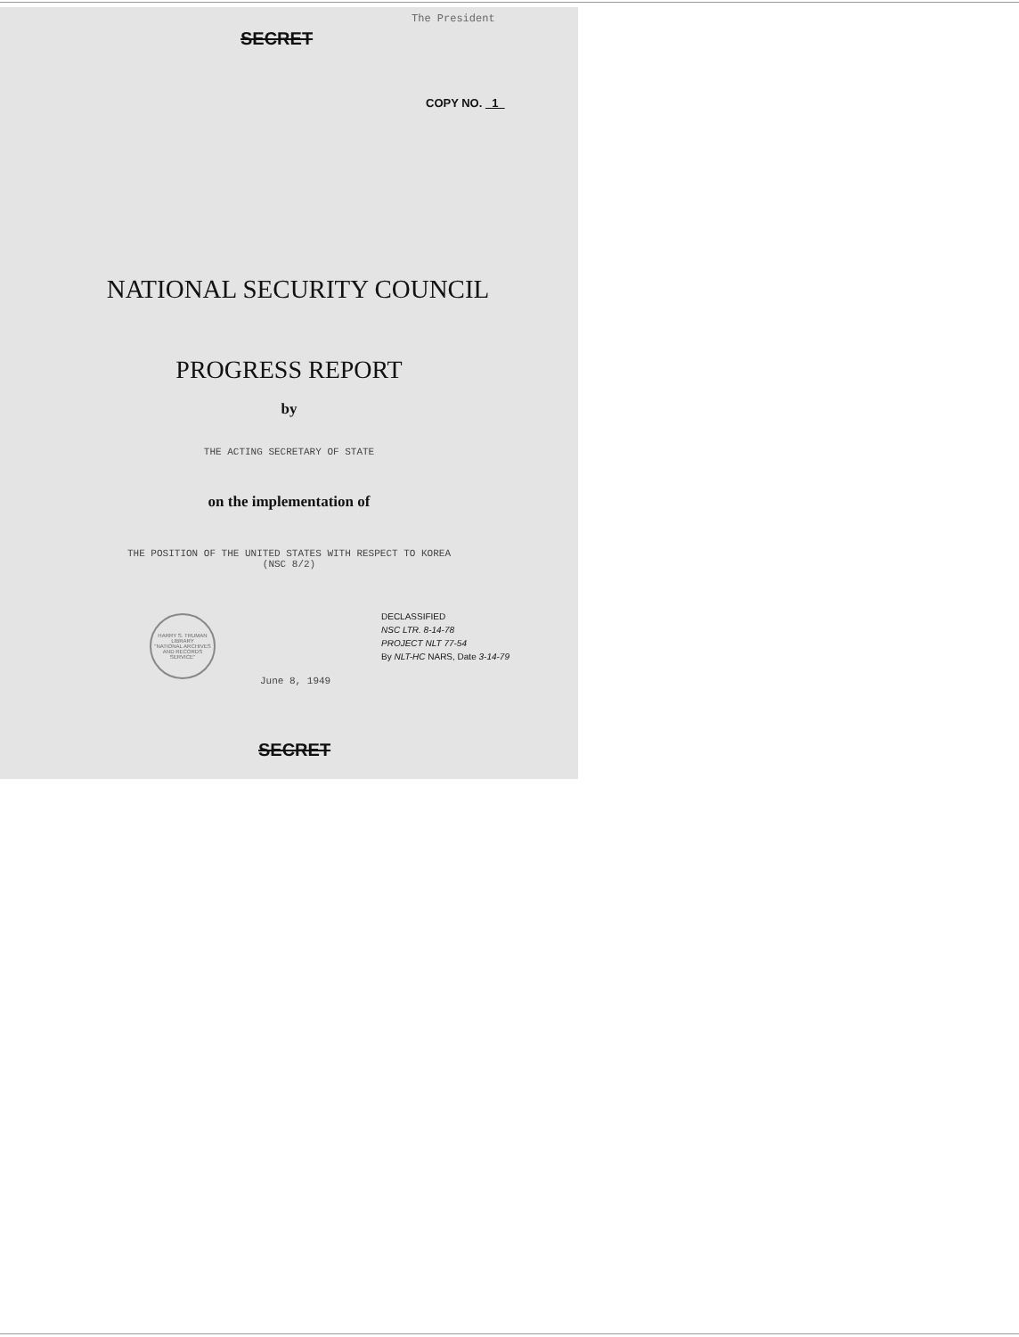The President
SECRET
COPY NO. 1
NATIONAL SECURITY COUNCIL
PROGRESS REPORT
by
THE ACTING SECRETARY OF STATE
on the implementation of
THE POSITION OF THE UNITED STATES WITH RESPECT TO KOREA
(NSC 8/2)
HARRY S. TRUMAN LIBRARY
"NATIONAL ARCHIVES AND RECORDS SERVICE"
DECLASSIFIED
NSC LTR. 8-14-78
PROJECT NLT 77-54
By NLT-HC NARS, Date 3-14-79
June 8, 1949
SECRET